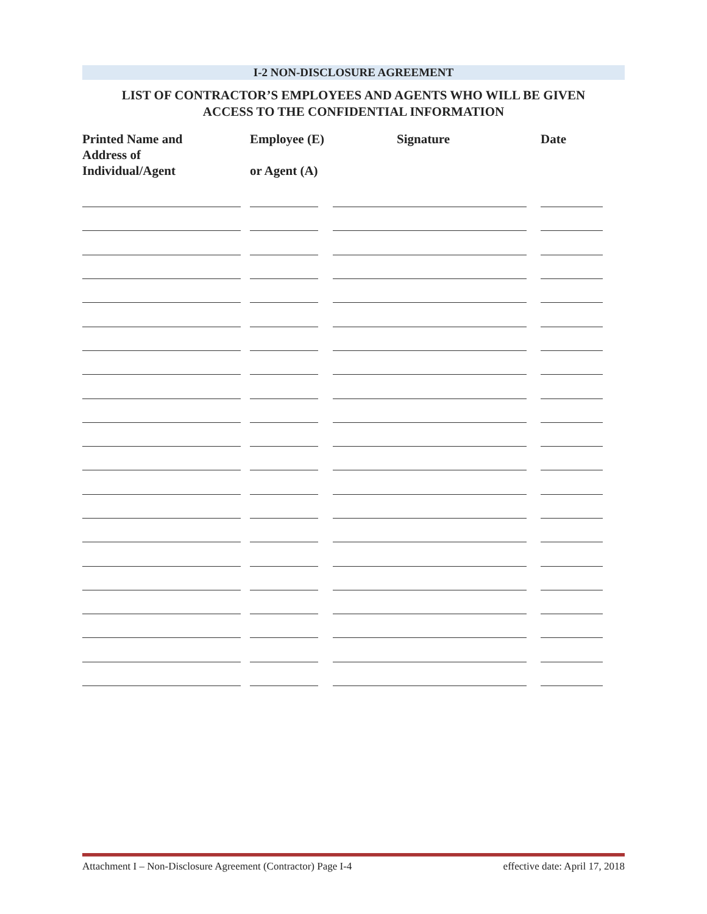I-2 NON-DISCLOSURE AGREEMENT
LIST OF CONTRACTOR’S EMPLOYEES AND AGENTS WHO WILL BE GIVEN
ACCESS TO THE CONFIDENTIAL INFORMATION
| Printed Name and Address of Individual/Agent | Employee (E) or Agent (A) | Signature | Date |
| --- | --- | --- | --- |
Attachment I – Non-Disclosure Agreement (Contractor) Page I-4 effective date: April 17, 2018